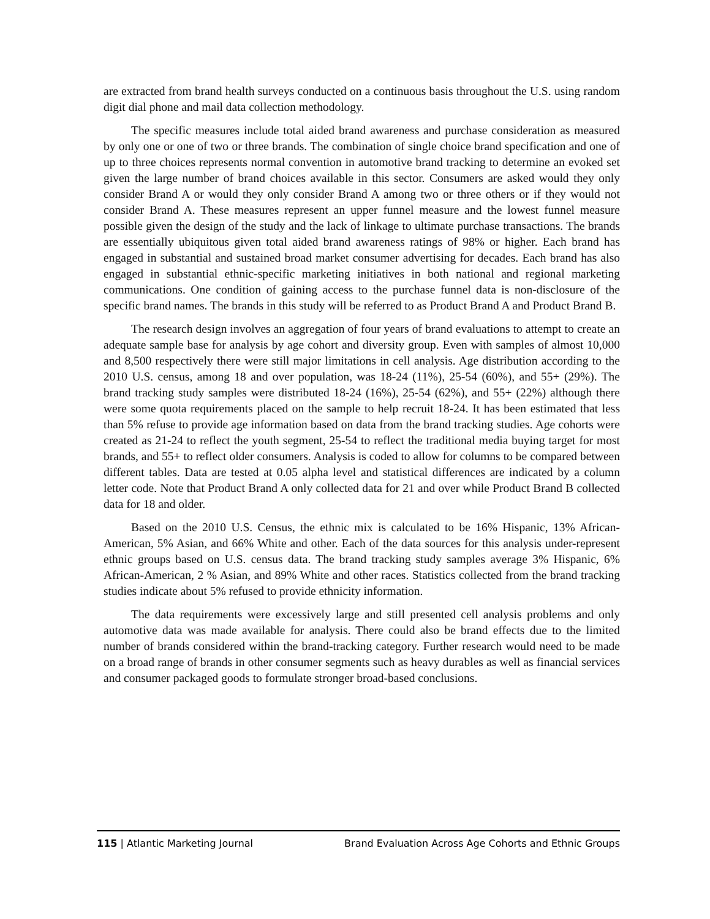are extracted from brand health surveys conducted on a continuous basis throughout the U.S. using random digit dial phone and mail data collection methodology.
The specific measures include total aided brand awareness and purchase consideration as measured by only one or one of two or three brands. The combination of single choice brand specification and one of up to three choices represents normal convention in automotive brand tracking to determine an evoked set given the large number of brand choices available in this sector. Consumers are asked would they only consider Brand A or would they only consider Brand A among two or three others or if they would not consider Brand A. These measures represent an upper funnel measure and the lowest funnel measure possible given the design of the study and the lack of linkage to ultimate purchase transactions. The brands are essentially ubiquitous given total aided brand awareness ratings of 98% or higher. Each brand has engaged in substantial and sustained broad market consumer advertising for decades. Each brand has also engaged in substantial ethnic-specific marketing initiatives in both national and regional marketing communications. One condition of gaining access to the purchase funnel data is non-disclosure of the specific brand names. The brands in this study will be referred to as Product Brand A and Product Brand B.
The research design involves an aggregation of four years of brand evaluations to attempt to create an adequate sample base for analysis by age cohort and diversity group. Even with samples of almost 10,000 and 8,500 respectively there were still major limitations in cell analysis. Age distribution according to the 2010 U.S. census, among 18 and over population, was 18-24 (11%), 25-54 (60%), and 55+ (29%). The brand tracking study samples were distributed 18-24 (16%), 25-54 (62%), and 55+ (22%) although there were some quota requirements placed on the sample to help recruit 18-24. It has been estimated that less than 5% refuse to provide age information based on data from the brand tracking studies. Age cohorts were created as 21-24 to reflect the youth segment, 25-54 to reflect the traditional media buying target for most brands, and 55+ to reflect older consumers. Analysis is coded to allow for columns to be compared between different tables. Data are tested at 0.05 alpha level and statistical differences are indicated by a column letter code. Note that Product Brand A only collected data for 21 and over while Product Brand B collected data for 18 and older.
Based on the 2010 U.S. Census, the ethnic mix is calculated to be 16% Hispanic, 13% African-American, 5% Asian, and 66% White and other. Each of the data sources for this analysis under-represent ethnic groups based on U.S. census data. The brand tracking study samples average 3% Hispanic, 6% African-American, 2 % Asian, and 89% White and other races. Statistics collected from the brand tracking studies indicate about 5% refused to provide ethnicity information.
The data requirements were excessively large and still presented cell analysis problems and only automotive data was made available for analysis. There could also be brand effects due to the limited number of brands considered within the brand-tracking category. Further research would need to be made on a broad range of brands in other consumer segments such as heavy durables as well as financial services and consumer packaged goods to formulate stronger broad-based conclusions.
115 | Atlantic Marketing Journal Brand Evaluation Across Age Cohorts and Ethnic Groups